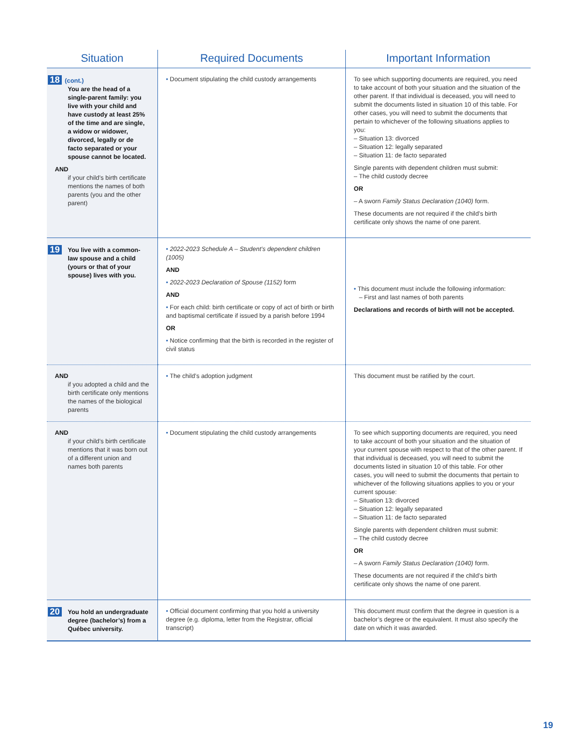| Situation | Required Documents | Important Information |
| --- | --- | --- |
| 18 (cont.) You are the head of a single-parent family: you live with your child and have custody at least 25% of the time and are single, a widow or widower, divorced, legally or de facto separated or your spouse cannot be located. AND if your child’s birth certificate mentions the names of both parents (you and the other parent) | • Document stipulating the child custody arrangements | To see which supporting documents are required, you need to take account of both your situation and the situation of the other parent. If that individual is deceased, you will need to submit the documents listed in situation 10 of this table. For other cases, you will need to submit the documents that pertain to whichever of the following situations applies to you: – Situation 13: divorced – Situation 12: legally separated – Situation 11: de facto separated Single parents with dependent children must submit: – The child custody decree OR – A sworn Family Status Declaration (1040) form. These documents are not required if the child’s birth certificate only shows the name of one parent. |
| 19 You live with a common-law spouse and a child (yours or that of your spouse) lives with you. | • 2022-2023 Schedule A – Student’s dependent children (1005) AND • 2022-2023 Declaration of Spouse (1152) form AND • For each child: birth certificate or copy of act of birth or birth and baptismal certificate if issued by a parish before 1994 OR • Notice confirming that the birth is recorded in the register of civil status | • This document must include the following information: – First and last names of both parents Declarations and records of birth will not be accepted. |
| AND if you adopted a child and the birth certificate only mentions the names of the biological parents | • The child’s adoption judgment | This document must be ratified by the court. |
| AND if your child’s birth certificate mentions that it was born out of a different union and names both parents | • Document stipulating the child custody arrangements | To see which supporting documents are required, you need to take account of both your situation and the situation of your current spouse with respect to that of the other parent. If that individual is deceased, you will need to submit the documents listed in situation 10 of this table. For other cases, you will need to submit the documents that pertain to whichever of the following situations applies to you or your current spouse: – Situation 13: divorced – Situation 12: legally separated – Situation 11: de facto separated Single parents with dependent children must submit: – The child custody decree OR – A sworn Family Status Declaration (1040) form. These documents are not required if the child’s birth certificate only shows the name of one parent. |
| 20 You hold an undergraduate degree (bachelor’s) from a Québec university. | • Official document confirming that you hold a university degree (e.g. diploma, letter from the Registrar, official transcript) | This document must confirm that the degree in question is a bachelor’s degree or the equivalent. It must also specify the date on which it was awarded. |
19